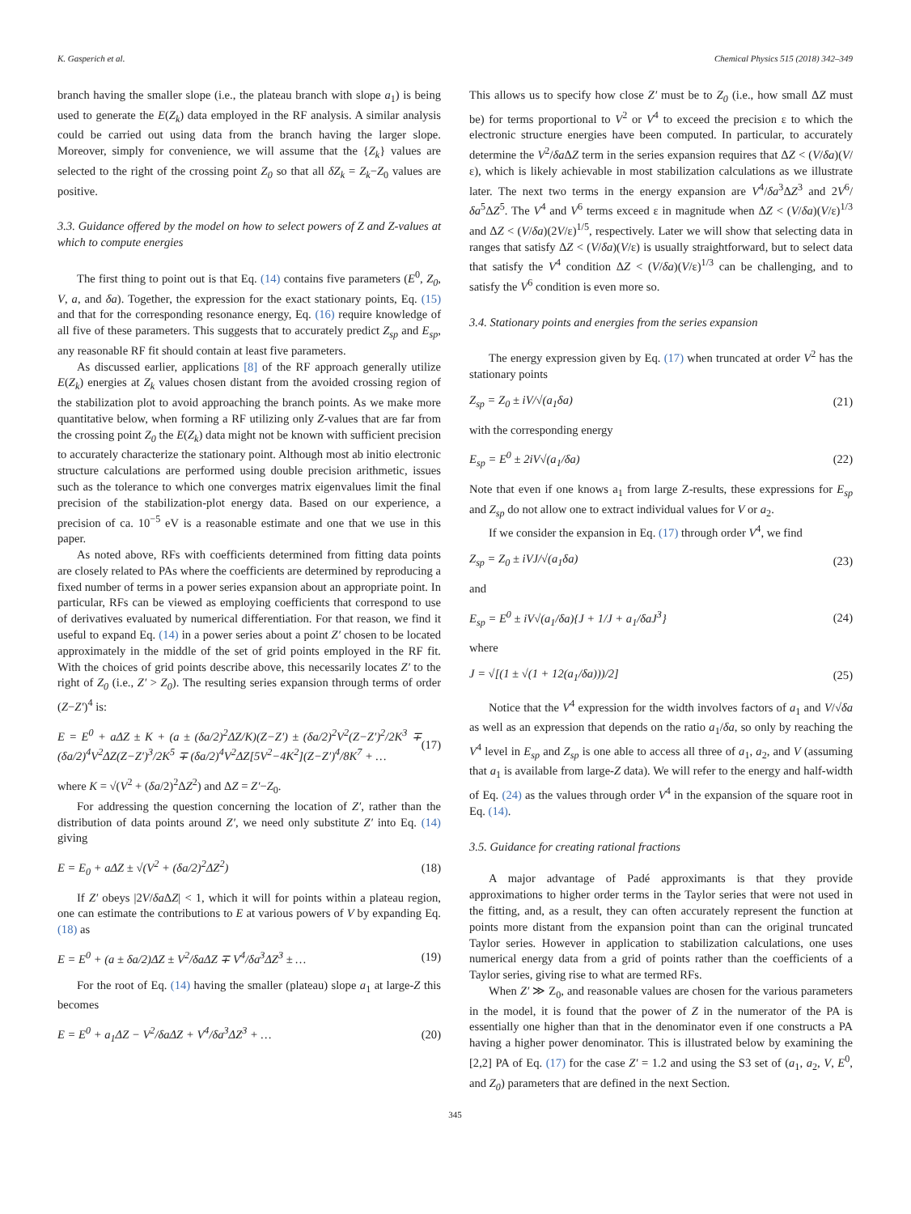K. Gasperich et al. Chemical Physics 515 (2018) 342–349
branch having the smaller slope (i.e., the plateau branch with slope a<sub>1</sub>) is being used to generate the E(Z<sub>k</sub>) data employed in the RF analysis. A similar analysis could be carried out using data from the branch having the larger slope. Moreover, simply for convenience, we will assume that the {Z<sub>k</sub>} values are selected to the right of the crossing point Z<sub>0</sub> so that all δZ<sub>k</sub> = Z<sub>k</sub>−Z<sub>0</sub> values are positive.
3.3. Guidance offered by the model on how to select powers of Z and Z-values at which to compute energies
The first thing to point out is that Eq. (14) contains five parameters (E<sup>0</sup>, Z<sub>0</sub>, V, a, and δa). Together, the expression for the exact stationary points, Eq. (15) and that for the corresponding resonance energy, Eq. (16) require knowledge of all five of these parameters. This suggests that to accurately predict Z<sub>sp</sub> and E<sub>sp</sub>, any reasonable RF fit should contain at least five parameters.
As discussed earlier, applications [8] of the RF approach generally utilize E(Z<sub>k</sub>) energies at Z<sub>k</sub> values chosen distant from the avoided crossing region of the stabilization plot to avoid approaching the branch points. As we make more quantitative below, when forming a RF utilizing only Z-values that are far from the crossing point Z<sub>0</sub> the E(Z<sub>k</sub>) data might not be known with sufficient precision to accurately characterize the stationary point. Although most ab initio electronic structure calculations are performed using double precision arithmetic, issues such as the tolerance to which one converges matrix eigenvalues limit the final precision of the stabilization-plot energy data. Based on our experience, a precision of ca. 10<sup>−5</sup> eV is a reasonable estimate and one that we use in this paper.
As noted above, RFs with coefficients determined from fitting data points are closely related to PAs where the coefficients are determined by reproducing a fixed number of terms in a power series expansion about an appropriate point. In particular, RFs can be viewed as employing coefficients that correspond to use of derivatives evaluated by numerical differentiation. For that reason, we find it useful to expand Eq. (14) in a power series about a point Z′ chosen to be located approximately in the middle of the set of grid points employed in the RF fit. With the choices of grid points describe above, this necessarily locates Z′ to the right of Z<sub>0</sub> (i.e., Z′ > Z<sub>0</sub>). The resulting series expansion through terms of order (Z−Z′)<sup>4</sup> is:
E = E<sup>0</sup> + aΔZ ± K + (a ± (δa/2)<sup>2</sup>ΔZ/K)(Z−Z′) ± (δa/2)<sup>2</sup>V<sup>2</sup>(Z−Z′)<sup>2</sup>/2K<sup>3</sup> ∓ (δa/2)<sup>4</sup>V<sup>2</sup>ΔZ(Z−Z′)<sup>3</sup>/2K<sup>5</sup> ∓ (δa/2)<sup>4</sup>V<sup>2</sup>ΔZ[5V<sup>2</sup>−4K<sup>2</sup>](Z−Z′)<sup>4</sup>/8K<sup>7</sup> + … (17)
where K = √(V<sup>2</sup> + (δa/2)<sup>2</sup>ΔZ<sup>2</sup>) and ΔZ = Z′−Z<sub>0</sub>.
For addressing the question concerning the location of Z′, rather than the distribution of data points around Z′, we need only substitute Z′ into Eq. (14) giving
E = E<sub>0</sub> + aΔZ ± √(V<sup>2</sup> + (δa/2)<sup>2</sup>ΔZ<sup>2</sup>) (18)
If Z′ obeys |2V/δa ΔZ| < 1, which it will for points within a plateau region, one can estimate the contributions to E at various powers of V by expanding Eq. (18) as
E = E<sup>0</sup> + (a ± δa/2)ΔZ ± V<sup>2</sup>/δaΔZ ∓ V<sup>4</sup>/δa<sup>3</sup>ΔZ<sup>3</sup> ± … (19)
For the root of Eq. (14) having the smaller (plateau) slope a<sub>1</sub> at large-Z this becomes
E = E<sup>0</sup> + a<sub>1</sub>ΔZ − V<sup>2</sup>/δaΔZ + V<sup>4</sup>/δa<sup>3</sup>ΔZ<sup>3</sup> + … (20)
This allows us to specify how close Z′ must be to Z<sub>0</sub> (i.e., how small ΔZ must be) for terms proportional to V<sup>2</sup> or V<sup>4</sup> to exceed the precision ε to which the electronic structure energies have been computed. In particular, to accurately determine the V<sup>2</sup>/δa ΔZ term in the series expansion requires that ΔZ < (V/δa)(V/ε), which is likely achievable in most stabilization calculations as we illustrate later. The next two terms in the energy expansion are V<sup>4</sup>/δa<sup>3</sup>ΔZ<sup>3</sup> and 2V<sup>6</sup>/δa<sup>5</sup>ΔZ<sup>5</sup>. The V<sup>4</sup> and V<sup>6</sup> terms exceed ε in magnitude when ΔZ < (V/δa)(V/ε)<sup>1/3</sup> and ΔZ < (V/δa)(2V/ε)<sup>1/5</sup>, respectively. Later we will show that selecting data in ranges that satisfy ΔZ < (V/δa)(V/ε) is usually straightforward, but to select data that satisfy the V<sup>4</sup> condition ΔZ < (V/δa)(V/ε)<sup>1/3</sup> can be challenging, and to satisfy the V<sup>6</sup> condition is even more so.
3.4. Stationary points and energies from the series expansion
The energy expression given by Eq. (17) when truncated at order V<sup>2</sup> has the stationary points
Z<sub>sp</sub> = Z<sub>0</sub> ± iV/√(a<sub>1</sub>δa) (21)
with the corresponding energy
E<sub>sp</sub> = E<sup>0</sup> ± 2iV√(a<sub>1</sub>/δa) (22)
Note that even if one knows a<sub>1</sub> from large Z-results, these expressions for E<sub>sp</sub> and Z<sub>sp</sub> do not allow one to extract individual values for V or a<sub>2</sub>.
If we consider the expansion in Eq. (17) through order V<sup>4</sup>, we find
Z<sub>sp</sub> = Z<sub>0</sub> ± iVJ/√(a<sub>1</sub>δa) (23)
and
E<sub>sp</sub> = E<sup>0</sup> ± iV√(a<sub>1</sub>/δa){J + 1/J + a<sub>1</sub>/δaJ<sup>3</sup>} (24)
where
J = √[(1 ± √(1 + 12(a<sub>1</sub>/δa)))/2] (25)
Notice that the V<sup>4</sup> expression for the width involves factors of a<sub>1</sub> and V/√δa as well as an expression that depends on the ratio a<sub>1</sub>/δa, so only by reaching the V<sup>4</sup> level in E<sub>sp</sub> and Z<sub>sp</sub> is one able to access all three of a<sub>1</sub>, a<sub>2</sub>, and V (assuming that a<sub>1</sub> is available from large-Z data). We will refer to the energy and half-width of Eq. (24) as the values through order V<sup>4</sup> in the expansion of the square root in Eq. (14).
3.5. Guidance for creating rational fractions
A major advantage of Padé approximants is that they provide approximations to higher order terms in the Taylor series that were not used in the fitting, and, as a result, they can often accurately represent the function at points more distant from the expansion point than can the original truncated Taylor series. However in application to stabilization calculations, one uses numerical energy data from a grid of points rather than the coefficients of a Taylor series, giving rise to what are termed RFs.
When Z′ ≫ Z<sub>0</sub>, and reasonable values are chosen for the various parameters in the model, it is found that the power of Z in the numerator of the PA is essentially one higher than that in the denominator even if one constructs a PA having a higher power denominator. This is illustrated below by examining the [2,2] PA of Eq. (17) for the case Z′ = 1.2 and using the S3 set of (a<sub>1</sub>, a<sub>2</sub>, V, E<sup>0</sup>, and Z<sub>0</sub>) parameters that are defined in the next Section.
345